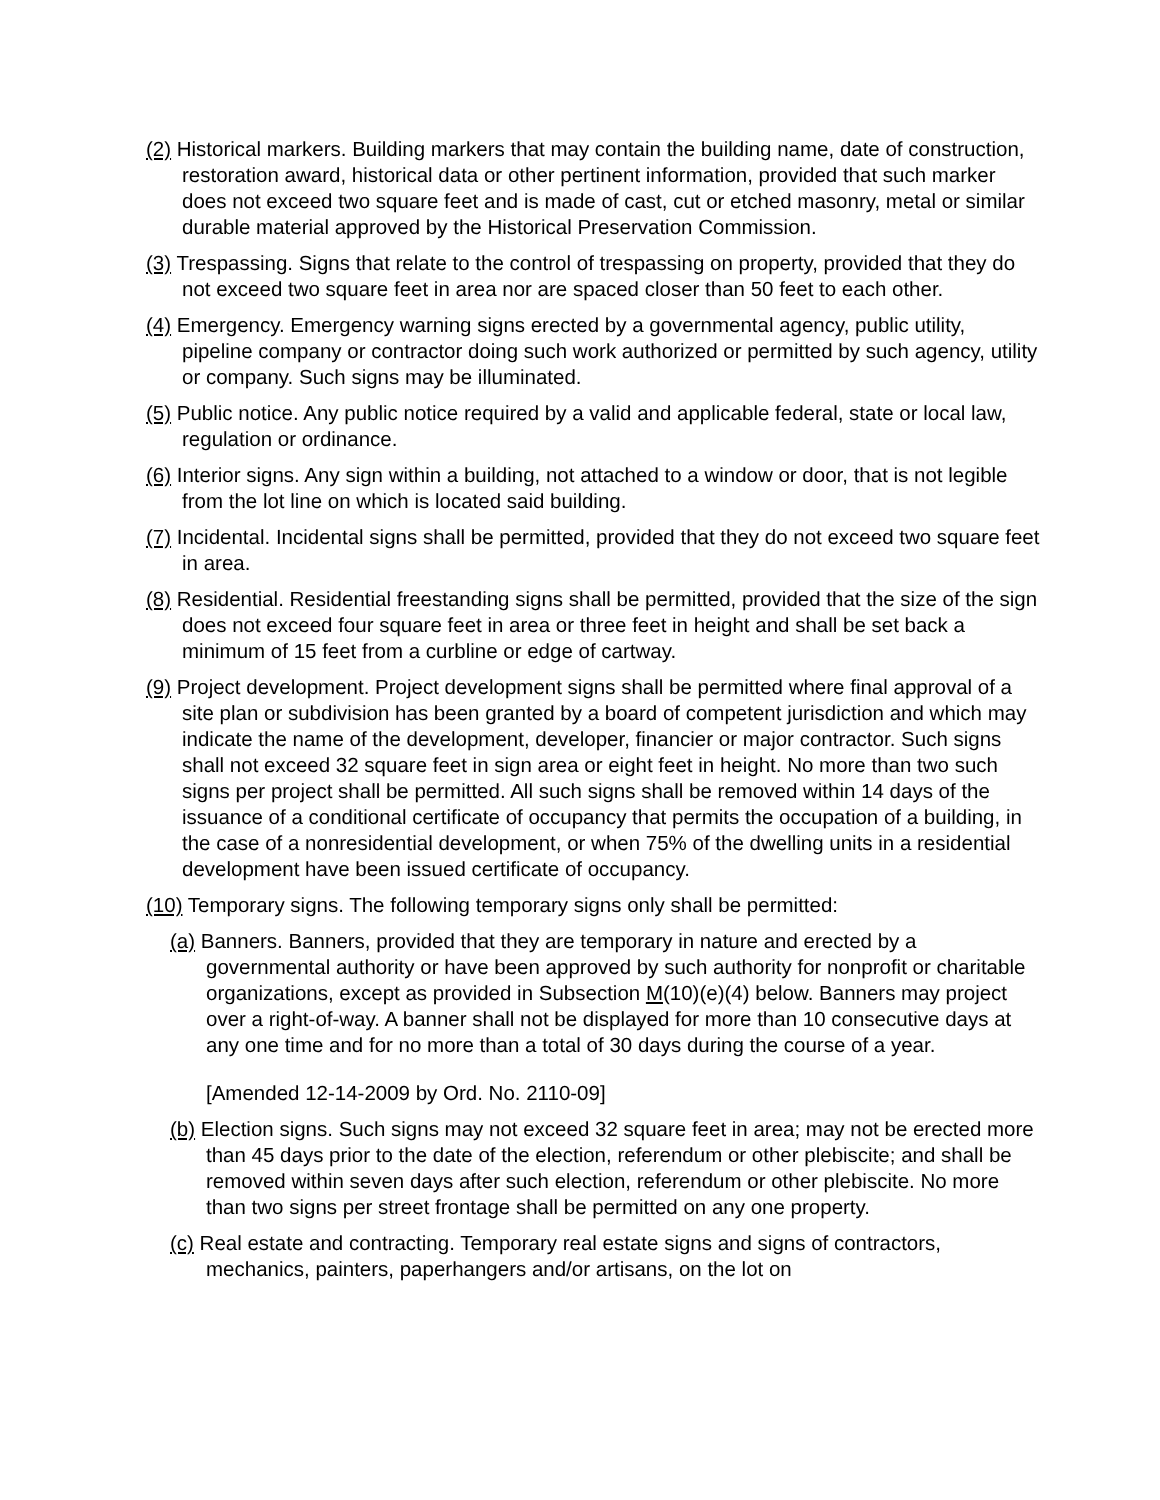(2) Historical markers. Building markers that may contain the building name, date of construction, restoration award, historical data or other pertinent information, provided that such marker does not exceed two square feet and is made of cast, cut or etched masonry, metal or similar durable material approved by the Historical Preservation Commission.
(3) Trespassing. Signs that relate to the control of trespassing on property, provided that they do not exceed two square feet in area nor are spaced closer than 50 feet to each other.
(4) Emergency. Emergency warning signs erected by a governmental agency, public utility, pipeline company or contractor doing such work authorized or permitted by such agency, utility or company. Such signs may be illuminated.
(5) Public notice. Any public notice required by a valid and applicable federal, state or local law, regulation or ordinance.
(6) Interior signs. Any sign within a building, not attached to a window or door, that is not legible from the lot line on which is located said building.
(7) Incidental. Incidental signs shall be permitted, provided that they do not exceed two square feet in area.
(8) Residential. Residential freestanding signs shall be permitted, provided that the size of the sign does not exceed four square feet in area or three feet in height and shall be set back a minimum of 15 feet from a curbline or edge of cartway.
(9) Project development. Project development signs shall be permitted where final approval of a site plan or subdivision has been granted by a board of competent jurisdiction and which may indicate the name of the development, developer, financier or major contractor. Such signs shall not exceed 32 square feet in sign area or eight feet in height. No more than two such signs per project shall be permitted. All such signs shall be removed within 14 days of the issuance of a conditional certificate of occupancy that permits the occupation of a building, in the case of a nonresidential development, or when 75% of the dwelling units in a residential development have been issued certificate of occupancy.
(10) Temporary signs. The following temporary signs only shall be permitted:
(a) Banners. Banners, provided that they are temporary in nature and erected by a governmental authority or have been approved by such authority for nonprofit or charitable organizations, except as provided in Subsection M(10)(e)(4) below. Banners may project over a right-of-way. A banner shall not be displayed for more than 10 consecutive days at any one time and for no more than a total of 30 days during the course of a year.
[Amended 12-14-2009 by Ord. No. 2110-09]
(b) Election signs. Such signs may not exceed 32 square feet in area; may not be erected more than 45 days prior to the date of the election, referendum or other plebiscite; and shall be removed within seven days after such election, referendum or other plebiscite. No more than two signs per street frontage shall be permitted on any one property.
(c) Real estate and contracting. Temporary real estate signs and signs of contractors, mechanics, painters, paperhangers and/or artisans, on the lot on